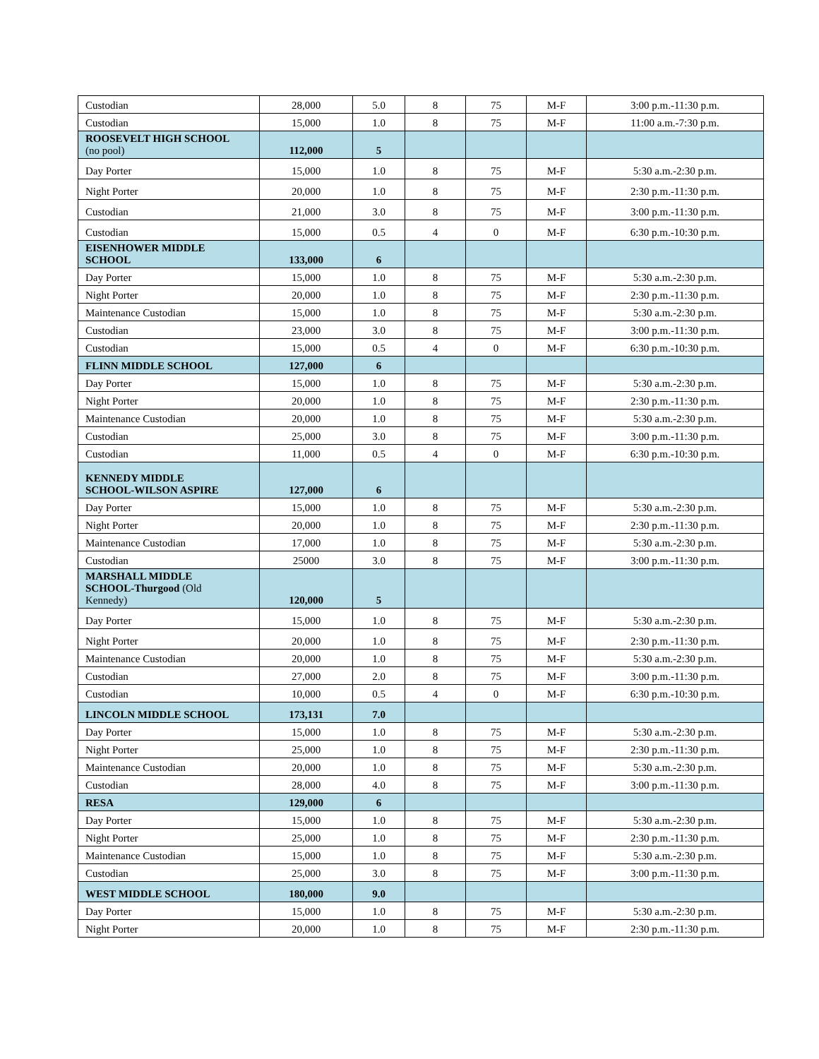| Custodian | 28,000 | 5.0 | 8 | 75 | M-F | 3:00 p.m.-11:30 p.m. |
| Custodian | 15,000 | 1.0 | 8 | 75 | M-F | 11:00 a.m.-7:30 p.m. |
| ROOSEVELT HIGH SCHOOL (no pool) | 112,000 | 5 | | | | |
| Day Porter | 15,000 | 1.0 | 8 | 75 | M-F | 5:30 a.m.-2:30 p.m. |
| Night Porter | 20,000 | 1.0 | 8 | 75 | M-F | 2:30 p.m.-11:30 p.m. |
| Custodian | 21,000 | 3.0 | 8 | 75 | M-F | 3:00 p.m.-11:30 p.m. |
| Custodian | 15,000 | 0.5 | 4 | 0 | M-F | 6:30 p.m.-10:30 p.m. |
| EISENHOWER MIDDLE SCHOOL | 133,000 | 6 | | | | |
| Day Porter | 15,000 | 1.0 | 8 | 75 | M-F | 5:30 a.m.-2:30 p.m. |
| Night Porter | 20,000 | 1.0 | 8 | 75 | M-F | 2:30 p.m.-11:30 p.m. |
| Maintenance Custodian | 15,000 | 1.0 | 8 | 75 | M-F | 5:30 a.m.-2:30 p.m. |
| Custodian | 23,000 | 3.0 | 8 | 75 | M-F | 3:00 p.m.-11:30 p.m. |
| Custodian | 15,000 | 0.5 | 4 | 0 | M-F | 6:30 p.m.-10:30 p.m. |
| FLINN MIDDLE SCHOOL | 127,000 | 6 | | | | |
| Day Porter | 15,000 | 1.0 | 8 | 75 | M-F | 5:30 a.m.-2:30 p.m. |
| Night Porter | 20,000 | 1.0 | 8 | 75 | M-F | 2:30 p.m.-11:30 p.m. |
| Maintenance Custodian | 20,000 | 1.0 | 8 | 75 | M-F | 5:30 a.m.-2:30 p.m. |
| Custodian | 25,000 | 3.0 | 8 | 75 | M-F | 3:00 p.m.-11:30 p.m. |
| Custodian | 11,000 | 0.5 | 4 | 0 | M-F | 6:30 p.m.-10:30 p.m. |
| KENNEDY MIDDLE SCHOOL-WILSON ASPIRE | 127,000 | 6 | | | | |
| Day Porter | 15,000 | 1.0 | 8 | 75 | M-F | 5:30 a.m.-2:30 p.m. |
| Night Porter | 20,000 | 1.0 | 8 | 75 | M-F | 2:30 p.m.-11:30 p.m. |
| Maintenance Custodian | 17,000 | 1.0 | 8 | 75 | M-F | 5:30 a.m.-2:30 p.m. |
| Custodian | 25000 | 3.0 | 8 | 75 | M-F | 3:00 p.m.-11:30 p.m. |
| MARSHALL MIDDLE SCHOOL-Thurgood (Old Kennedy) | 120,000 | 5 | | | | |
| Day Porter | 15,000 | 1.0 | 8 | 75 | M-F | 5:30 a.m.-2:30 p.m. |
| Night Porter | 20,000 | 1.0 | 8 | 75 | M-F | 2:30 p.m.-11:30 p.m. |
| Maintenance Custodian | 20,000 | 1.0 | 8 | 75 | M-F | 5:30 a.m.-2:30 p.m. |
| Custodian | 27,000 | 2.0 | 8 | 75 | M-F | 3:00 p.m.-11:30 p.m. |
| Custodian | 10,000 | 0.5 | 4 | 0 | M-F | 6:30 p.m.-10:30 p.m. |
| LINCOLN MIDDLE SCHOOL | 173,131 | 7.0 | | | | |
| Day Porter | 15,000 | 1.0 | 8 | 75 | M-F | 5:30 a.m.-2:30 p.m. |
| Night Porter | 25,000 | 1.0 | 8 | 75 | M-F | 2:30 p.m.-11:30 p.m. |
| Maintenance Custodian | 20,000 | 1.0 | 8 | 75 | M-F | 5:30 a.m.-2:30 p.m. |
| Custodian | 28,000 | 4.0 | 8 | 75 | M-F | 3:00 p.m.-11:30 p.m. |
| RESA | 129,000 | 6 | | | | |
| Day Porter | 15,000 | 1.0 | 8 | 75 | M-F | 5:30 a.m.-2:30 p.m. |
| Night Porter | 25,000 | 1.0 | 8 | 75 | M-F | 2:30 p.m.-11:30 p.m. |
| Maintenance Custodian | 15,000 | 1.0 | 8 | 75 | M-F | 5:30 a.m.-2:30 p.m. |
| Custodian | 25,000 | 3.0 | 8 | 75 | M-F | 3:00 p.m.-11:30 p.m. |
| WEST MIDDLE SCHOOL | 180,000 | 9.0 | | | | |
| Day Porter | 15,000 | 1.0 | 8 | 75 | M-F | 5:30 a.m.-2:30 p.m. |
| Night Porter | 20,000 | 1.0 | 8 | 75 | M-F | 2:30 p.m.-11:30 p.m. |